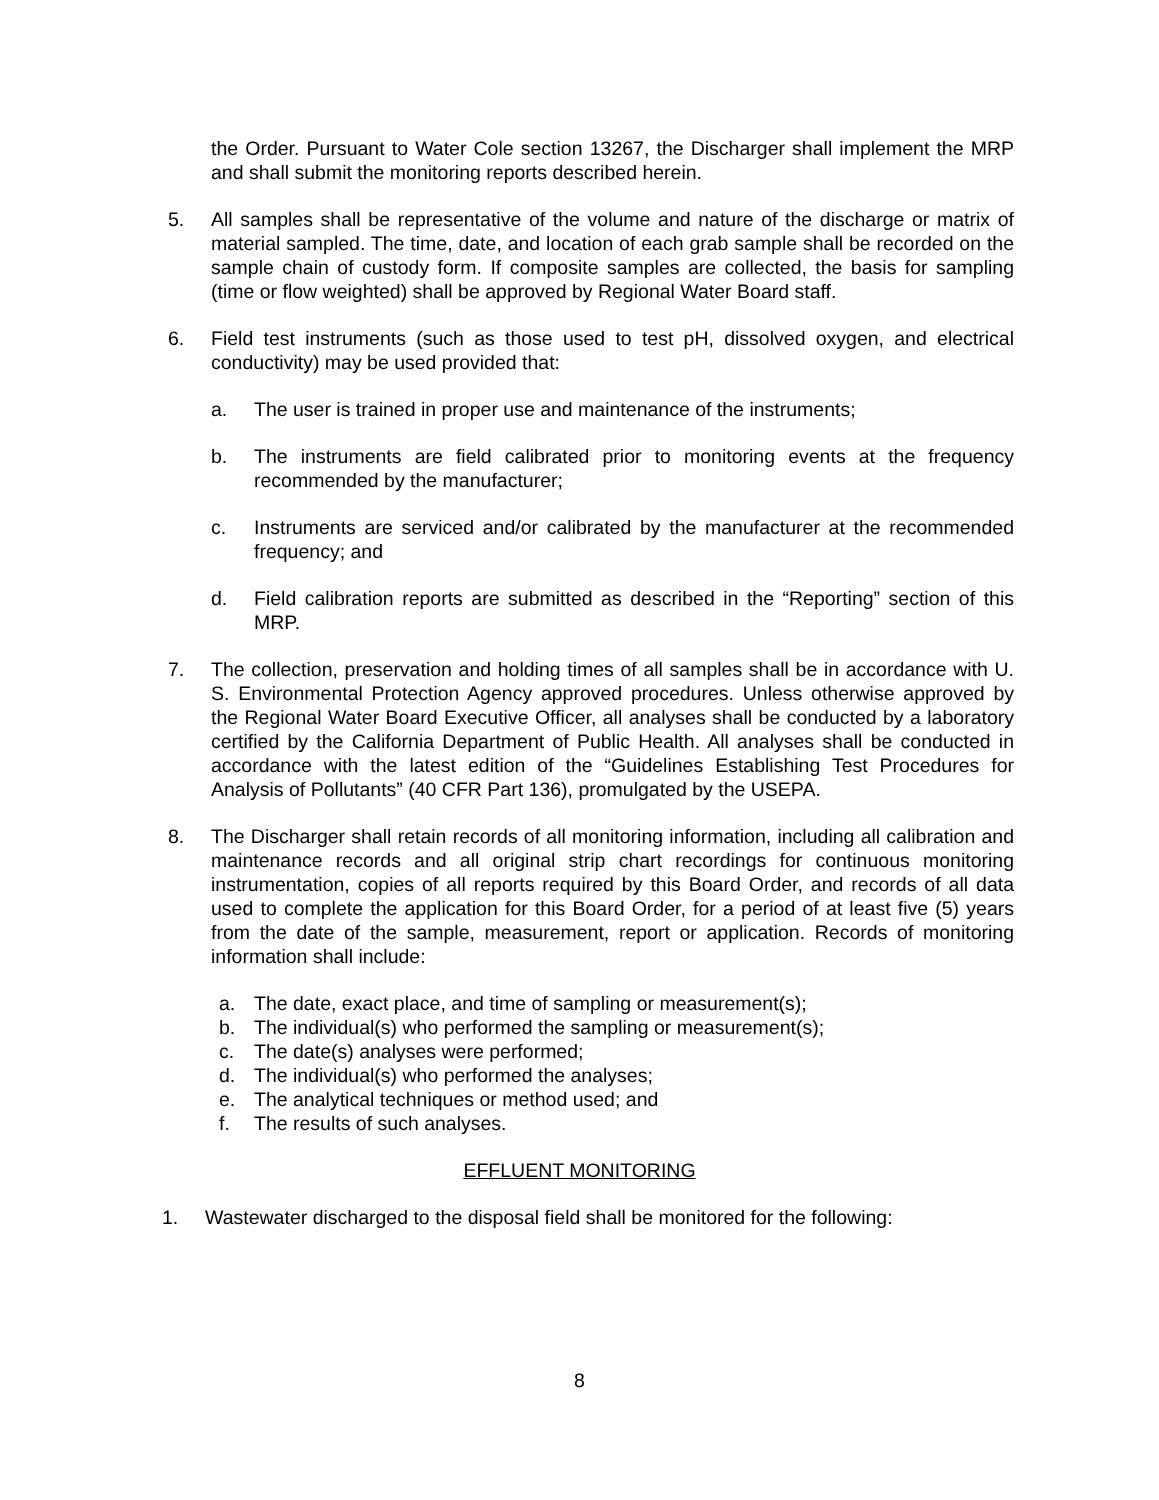the Order. Pursuant to Water Cole section 13267, the Discharger shall implement the MRP and shall submit the monitoring reports described herein.
5. All samples shall be representative of the volume and nature of the discharge or matrix of material sampled. The time, date, and location of each grab sample shall be recorded on the sample chain of custody form. If composite samples are collected, the basis for sampling (time or flow weighted) shall be approved by Regional Water Board staff.
6. Field test instruments (such as those used to test pH, dissolved oxygen, and electrical conductivity) may be used provided that:
a. The user is trained in proper use and maintenance of the instruments;
b. The instruments are field calibrated prior to monitoring events at the frequency recommended by the manufacturer;
c. Instruments are serviced and/or calibrated by the manufacturer at the recommended frequency; and
d. Field calibration reports are submitted as described in the “Reporting” section of this MRP.
7. The collection, preservation and holding times of all samples shall be in accordance with U. S. Environmental Protection Agency approved procedures. Unless otherwise approved by the Regional Water Board Executive Officer, all analyses shall be conducted by a laboratory certified by the California Department of Public Health. All analyses shall be conducted in accordance with the latest edition of the “Guidelines Establishing Test Procedures for Analysis of Pollutants” (40 CFR Part 136), promulgated by the USEPA.
8. The Discharger shall retain records of all monitoring information, including all calibration and maintenance records and all original strip chart recordings for continuous monitoring instrumentation, copies of all reports required by this Board Order, and records of all data used to complete the application for this Board Order, for a period of at least five (5) years from the date of the sample, measurement, report or application. Records of monitoring information shall include:
a. The date, exact place, and time of sampling or measurement(s);
b. The individual(s) who performed the sampling or measurement(s);
c. The date(s) analyses were performed;
d. The individual(s) who performed the analyses;
e. The analytical techniques or method used; and
f. The results of such analyses.
EFFLUENT MONITORING
1. Wastewater discharged to the disposal field shall be monitored for the following:
8